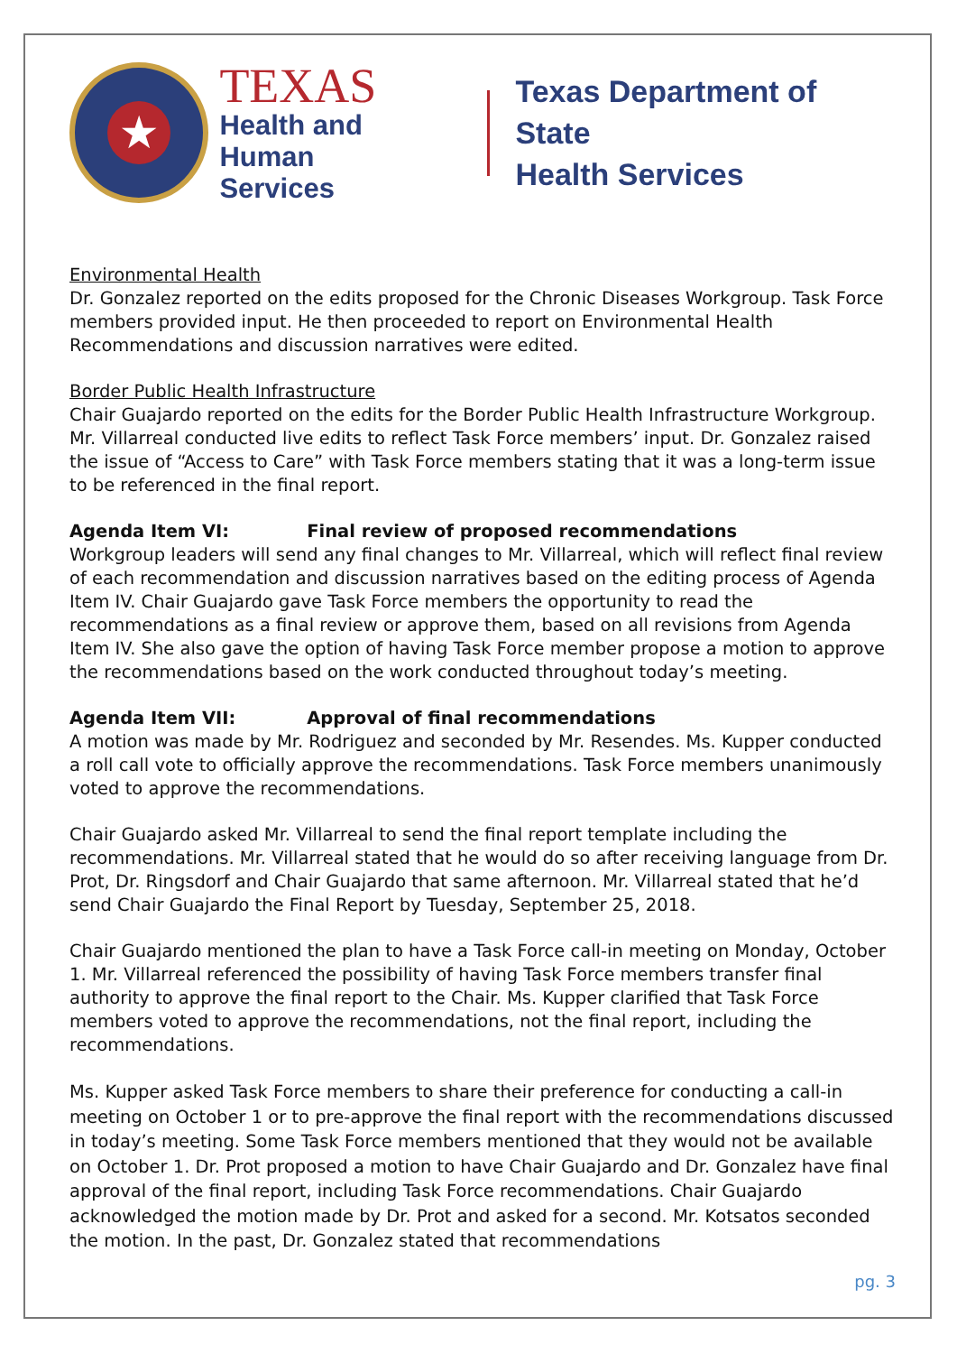★
TEXAS
Health and Human
Services
Texas Department of State
Health Services
Environmental Health
Dr. Gonzalez reported on the edits proposed for the Chronic Diseases Workgroup. Task Force members provided input. He then proceeded to report on Environmental Health Recommendations and discussion narratives were edited.
Border Public Health Infrastructure
Chair Guajardo reported on the edits for the Border Public Health Infrastructure Workgroup. Mr. Villarreal conducted live edits to reflect Task Force members’ input. Dr. Gonzalez raised the issue of “Access to Care” with Task Force members stating that it was a long-term issue to be referenced in the final report.
Agenda Item VI: Final review of proposed recommendations
Workgroup leaders will send any final changes to Mr. Villarreal, which will reflect final review of each recommendation and discussion narratives based on the editing process of Agenda Item IV. Chair Guajardo gave Task Force members the opportunity to read the recommendations as a final review or approve them, based on all revisions from Agenda Item IV. She also gave the option of having Task Force member propose a motion to approve the recommendations based on the work conducted throughout today’s meeting.
Agenda Item VII: Approval of final recommendations
A motion was made by Mr. Rodriguez and seconded by Mr. Resendes. Ms. Kupper conducted a roll call vote to officially approve the recommendations. Task Force members unanimously voted to approve the recommendations.
Chair Guajardo asked Mr. Villarreal to send the final report template including the recommendations. Mr. Villarreal stated that he would do so after receiving language from Dr. Prot, Dr. Ringsdorf and Chair Guajardo that same afternoon. Mr. Villarreal stated that he’d send Chair Guajardo the Final Report by Tuesday, September 25, 2018.
Chair Guajardo mentioned the plan to have a Task Force call-in meeting on Monday, October 1. Mr. Villarreal referenced the possibility of having Task Force members transfer final authority to approve the final report to the Chair. Ms. Kupper clarified that Task Force members voted to approve the recommendations, not the final report, including the recommendations.
Ms. Kupper asked Task Force members to share their preference for conducting a call-in meeting on October 1 or to pre-approve the final report with the recommendations discussed in today’s meeting. Some Task Force members mentioned that they would not be available on October 1. Dr. Prot proposed a motion to have Chair Guajardo and Dr. Gonzalez have final approval of the final report, including Task Force recommendations. Chair Guajardo acknowledged the motion made by Dr. Prot and asked for a second. Mr. Kotsatos seconded the motion. In the past, Dr. Gonzalez stated that recommendations
pg. 3